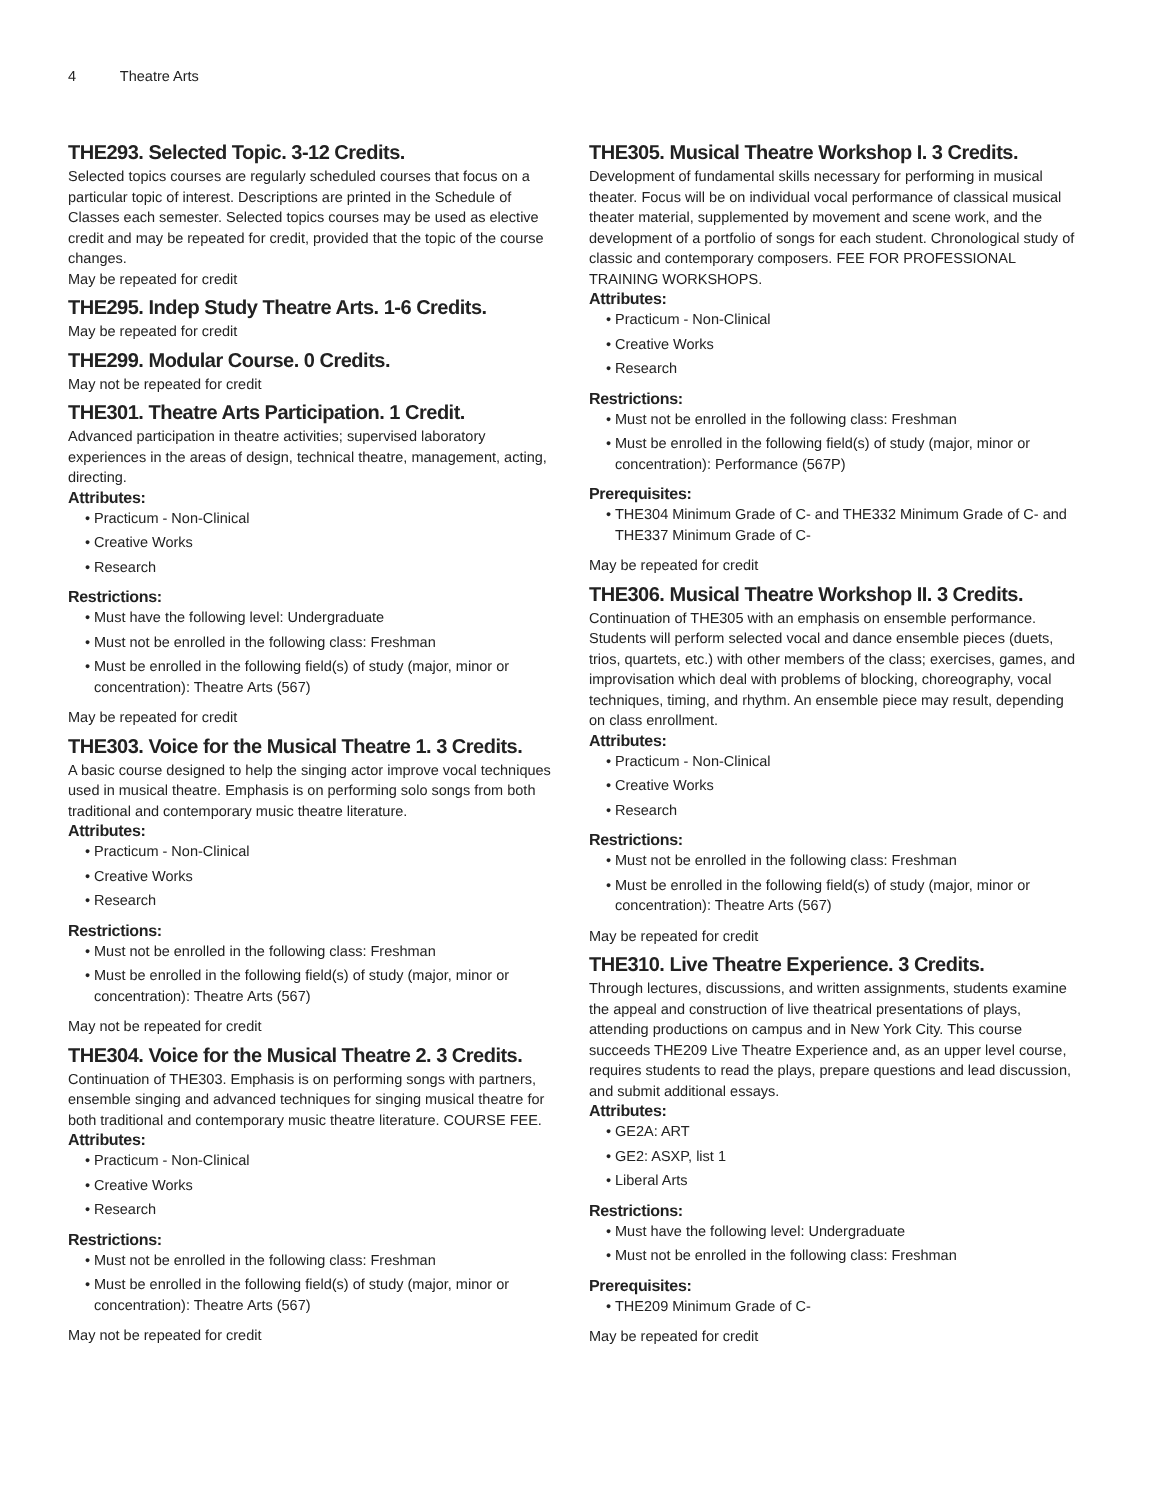4 Theatre Arts
THE293. Selected Topic. 3-12 Credits.
Selected topics courses are regularly scheduled courses that focus on a particular topic of interest. Descriptions are printed in the Schedule of Classes each semester. Selected topics courses may be used as elective credit and may be repeated for credit, provided that the topic of the course changes.
May be repeated for credit
THE295. Indep Study Theatre Arts. 1-6 Credits.
May be repeated for credit
THE299. Modular Course. 0 Credits.
May not be repeated for credit
THE301. Theatre Arts Participation. 1 Credit.
Advanced participation in theatre activities; supervised laboratory experiences in the areas of design, technical theatre, management, acting, directing.
Attributes:
Practicum - Non-Clinical
Creative Works
Research
Restrictions:
Must have the following level: Undergraduate
Must not be enrolled in the following class: Freshman
Must be enrolled in the following field(s) of study (major, minor or concentration): Theatre Arts (567)
May be repeated for credit
THE303. Voice for the Musical Theatre 1. 3 Credits.
A basic course designed to help the singing actor improve vocal techniques used in musical theatre. Emphasis is on performing solo songs from both traditional and contemporary music theatre literature.
Attributes:
Practicum - Non-Clinical
Creative Works
Research
Restrictions:
Must not be enrolled in the following class: Freshman
Must be enrolled in the following field(s) of study (major, minor or concentration): Theatre Arts (567)
May not be repeated for credit
THE304. Voice for the Musical Theatre 2. 3 Credits.
Continuation of THE303. Emphasis is on performing songs with partners, ensemble singing and advanced techniques for singing musical theatre for both traditional and contemporary music theatre literature. COURSE FEE.
Attributes:
Practicum - Non-Clinical
Creative Works
Research
Restrictions:
Must not be enrolled in the following class: Freshman
Must be enrolled in the following field(s) of study (major, minor or concentration): Theatre Arts (567)
May not be repeated for credit
THE305. Musical Theatre Workshop I. 3 Credits.
Development of fundamental skills necessary for performing in musical theater. Focus will be on individual vocal performance of classical musical theater material, supplemented by movement and scene work, and the development of a portfolio of songs for each student. Chronological study of classic and contemporary composers. FEE FOR PROFESSIONAL TRAINING WORKSHOPS.
Attributes:
Practicum - Non-Clinical
Creative Works
Research
Restrictions:
Must not be enrolled in the following class: Freshman
Must be enrolled in the following field(s) of study (major, minor or concentration): Performance (567P)
Prerequisites:
THE304 Minimum Grade of C- and THE332 Minimum Grade of C- and THE337 Minimum Grade of C-
May be repeated for credit
THE306. Musical Theatre Workshop II. 3 Credits.
Continuation of THE305 with an emphasis on ensemble performance. Students will perform selected vocal and dance ensemble pieces (duets, trios, quartets, etc.) with other members of the class; exercises, games, and improvisation which deal with problems of blocking, choreography, vocal techniques, timing, and rhythm. An ensemble piece may result, depending on class enrollment.
Attributes:
Practicum - Non-Clinical
Creative Works
Research
Restrictions:
Must not be enrolled in the following class: Freshman
Must be enrolled in the following field(s) of study (major, minor or concentration): Theatre Arts (567)
May be repeated for credit
THE310. Live Theatre Experience. 3 Credits.
Through lectures, discussions, and written assignments, students examine the appeal and construction of live theatrical presentations of plays, attending productions on campus and in New York City. This course succeeds THE209 Live Theatre Experience and, as an upper level course, requires students to read the plays, prepare questions and lead discussion, and submit additional essays.
Attributes:
GE2A: ART
GE2: ASXP, list 1
Liberal Arts
Restrictions:
Must have the following level: Undergraduate
Must not be enrolled in the following class: Freshman
Prerequisites:
THE209 Minimum Grade of C-
May be repeated for credit